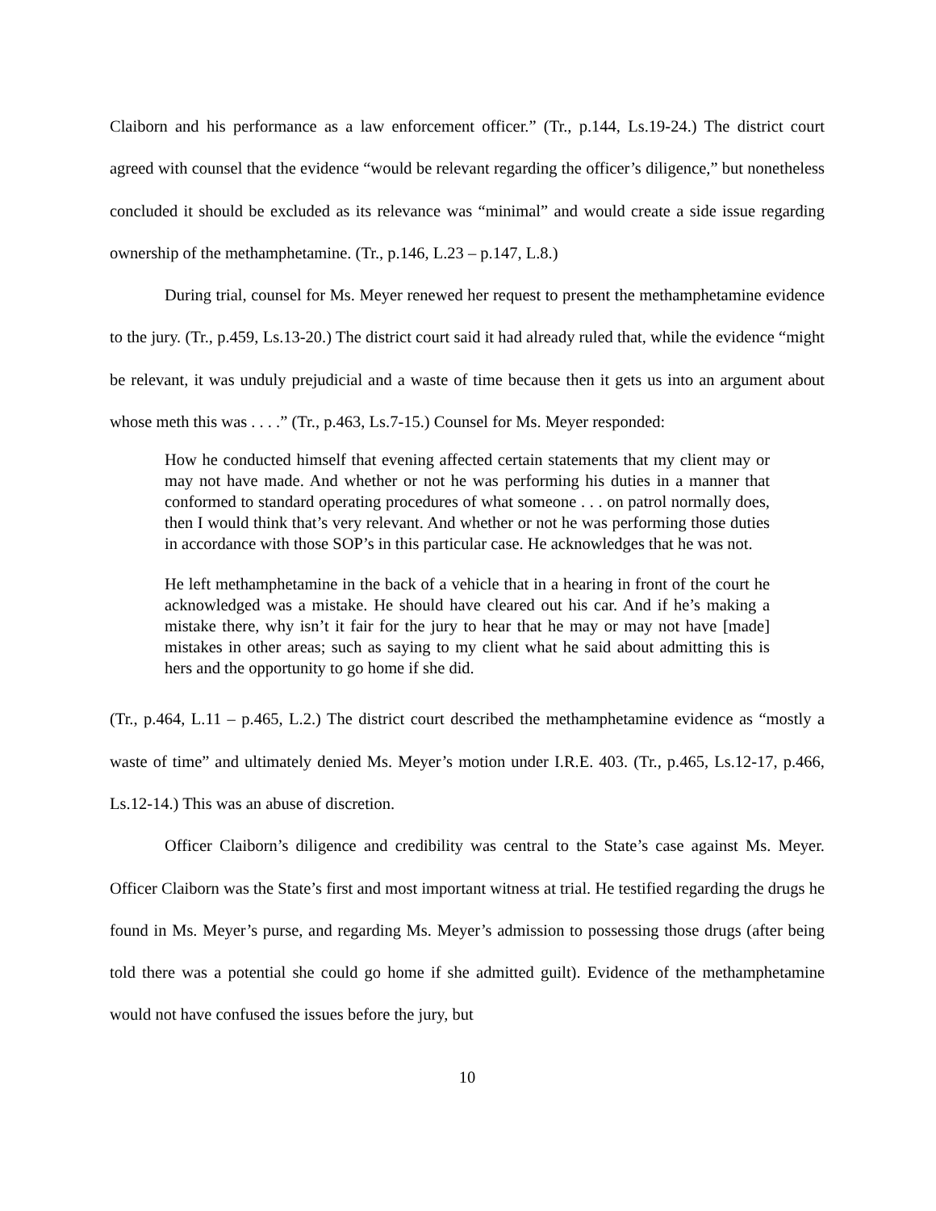Claiborn and his performance as a law enforcement officer.” (Tr., p.144, Ls.19-24.) The district court agreed with counsel that the evidence “would be relevant regarding the officer’s diligence,” but nonetheless concluded it should be excluded as its relevance was “minimal” and would create a side issue regarding ownership of the methamphetamine. (Tr., p.146, L.23 – p.147, L.8.)
During trial, counsel for Ms. Meyer renewed her request to present the methamphetamine evidence to the jury. (Tr., p.459, Ls.13-20.) The district court said it had already ruled that, while the evidence “might be relevant, it was unduly prejudicial and a waste of time because then it gets us into an argument about whose meth this was . . . .” (Tr., p.463, Ls.7-15.) Counsel for Ms. Meyer responded:
How he conducted himself that evening affected certain statements that my client may or may not have made. And whether or not he was performing his duties in a manner that conformed to standard operating procedures of what someone . . . on patrol normally does, then I would think that’s very relevant. And whether or not he was performing those duties in accordance with those SOP’s in this particular case. He acknowledges that he was not.
He left methamphetamine in the back of a vehicle that in a hearing in front of the court he acknowledged was a mistake. He should have cleared out his car. And if he’s making a mistake there, why isn’t it fair for the jury to hear that he may or may not have [made] mistakes in other areas; such as saying to my client what he said about admitting this is hers and the opportunity to go home if she did.
(Tr., p.464, L.11 – p.465, L.2.) The district court described the methamphetamine evidence as “mostly a waste of time” and ultimately denied Ms. Meyer’s motion under I.R.E. 403. (Tr., p.465, Ls.12-17, p.466, Ls.12-14.) This was an abuse of discretion.
Officer Claiborn’s diligence and credibility was central to the State’s case against Ms. Meyer. Officer Claiborn was the State’s first and most important witness at trial. He testified regarding the drugs he found in Ms. Meyer’s purse, and regarding Ms. Meyer’s admission to possessing those drugs (after being told there was a potential she could go home if she admitted guilt). Evidence of the methamphetamine would not have confused the issues before the jury, but
10